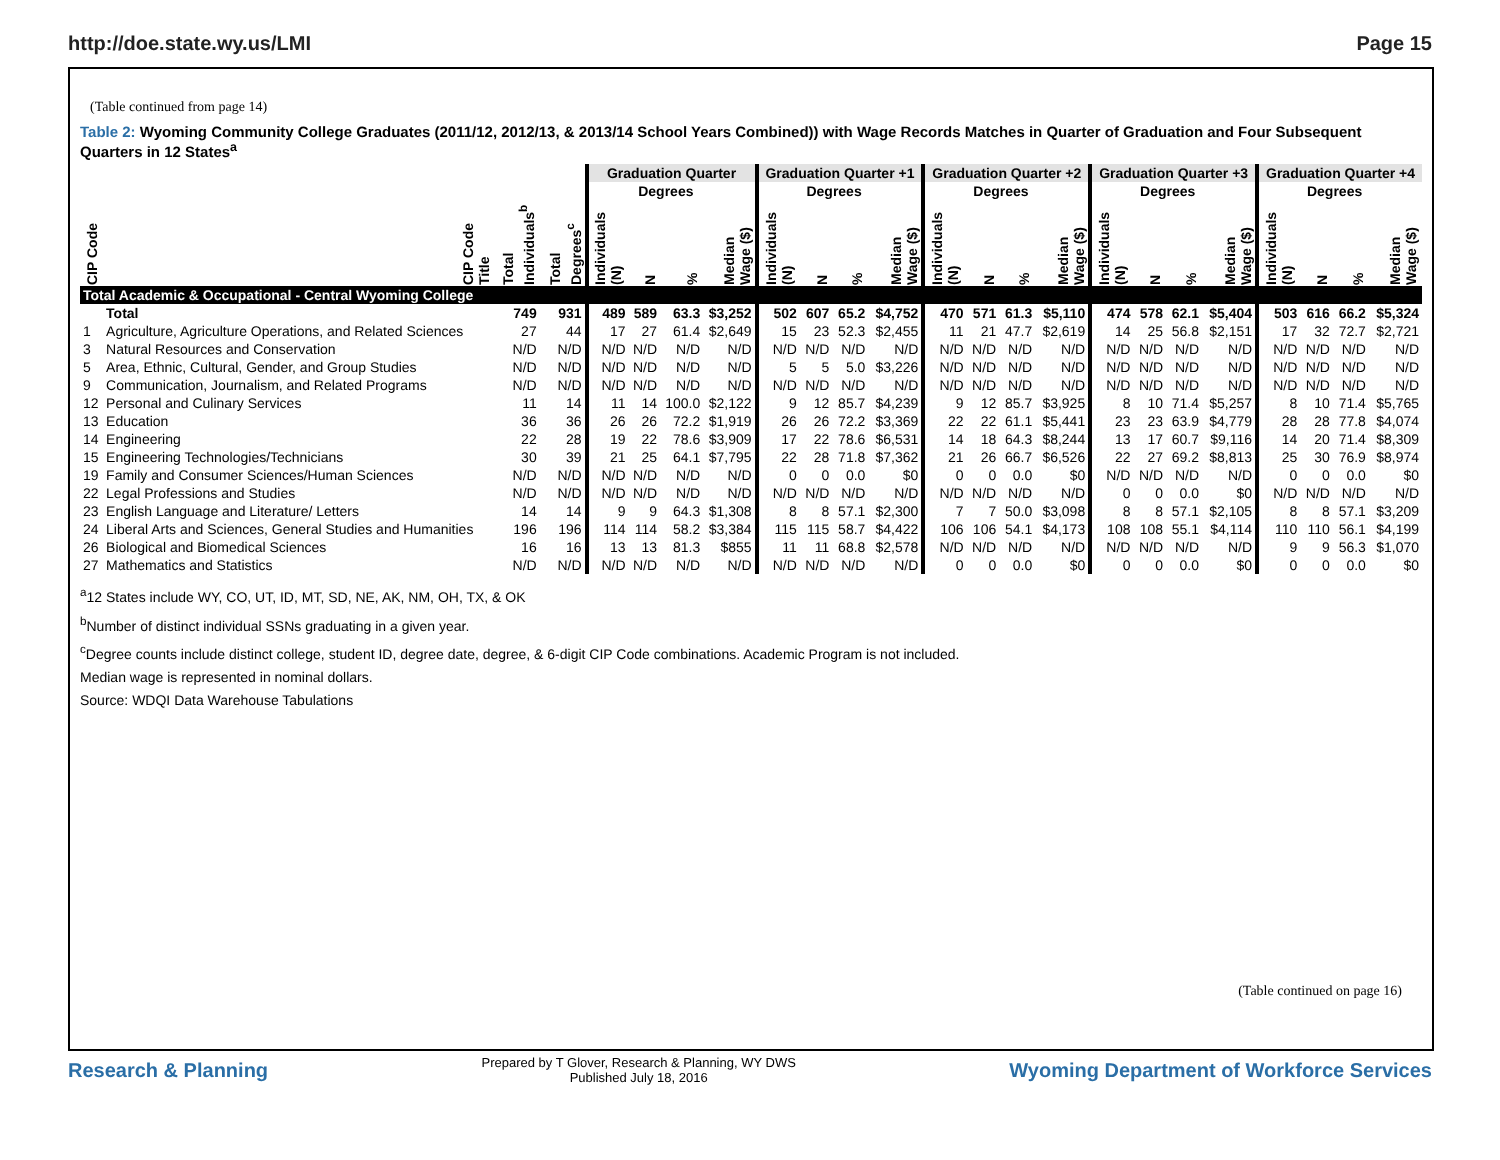http://doe.state.wy.us/LMI Page 15
(Table continued from page 14)
Table 2: Wyoming Community College Graduates (2011/12, 2012/13, & 2013/14 School Years Combined)) with Wage Records Matches in Quarter of Graduation and Four Subsequent Quarters in 12 States<sup>a</sup>
| | | | | Graduation Quarter | | | | Graduation Quarter +1 | | | | Graduation Quarter +2 | | | | Graduation Quarter +3 | | | | Graduation Quarter +4 | | | |
| --- | --- | --- | --- | --- | --- | --- | --- | --- | --- | --- | --- | --- | --- | --- | --- | --- | --- | --- | --- | --- | --- | --- | --- |
| | | | | | Degrees | | | | Degrees | | | | Degrees | | | | Degrees | | | | Degrees | | |
| CIP Code | CIP Code Title | Total Individuals<sup>b</sup> | Total Degrees<sup>c</sup> | Individuals (N) | N | % | Median Wage ($) | Individuals (N) | N | % | Median Wage ($) | Individuals (N) | N | % | Median Wage ($) | Individuals (N) | N | % | Median Wage ($) | Individuals (N) | N | % | Median Wage ($) |
| Total Academic & Occupational - Central Wyoming College | | | | | | | | | | | | | | | | | | | | | | | |
| | Total | 749 | 931 | 489 | 589 | 63.3 | $3,252 | 502 | 607 | 65.2 | $4,752 | 470 | 571 | 61.3 | $5,110 | 474 | 578 | 62.1 | $5,404 | 503 | 616 | 66.2 | $5,324 |
| 1 | Agriculture, Agriculture Operations, and Related Sciences | 27 | 44 | 17 | 27 | 61.4 | $2,649 | 15 | 23 | 52.3 | $2,455 | 11 | 21 | 47.7 | $2,619 | 14 | 25 | 56.8 | $2,151 | 17 | 32 | 72.7 | $2,721 |
| 3 | Natural Resources and Conservation | N/D | N/D | N/D | N/D | N/D | N/D | N/D | N/D | N/D | N/D | N/D | N/D | N/D | N/D | N/D | N/D | N/D | N/D | N/D | N/D | N/D | N/D |
| 5 | Area, Ethnic, Cultural, Gender, and Group Studies | N/D | N/D | N/D | N/D | N/D | N/D | 5 | 5 | 5.0 | $3,226 | N/D | N/D | N/D | N/D | N/D | N/D | N/D | N/D | N/D | N/D | N/D | N/D |
| 9 | Communication, Journalism, and Related Programs | N/D | N/D | N/D | N/D | N/D | N/D | N/D | N/D | N/D | N/D | N/D | N/D | N/D | N/D | N/D | N/D | N/D | N/D | N/D | N/D | N/D | N/D |
| 12 | Personal and Culinary Services | 11 | 14 | 11 | 14 | 100.0 | $2,122 | 9 | 12 | 85.7 | $4,239 | 9 | 12 | 85.7 | $3,925 | 8 | 10 | 71.4 | $5,257 | 8 | 10 | 71.4 | $5,765 |
| 13 | Education | 36 | 36 | 26 | 26 | 72.2 | $1,919 | 26 | 26 | 72.2 | $3,369 | 22 | 22 | 61.1 | $5,441 | 23 | 23 | 63.9 | $4,779 | 28 | 28 | 77.8 | $4,074 |
| 14 | Engineering | 22 | 28 | 19 | 22 | 78.6 | $3,909 | 17 | 22 | 78.6 | $6,531 | 14 | 18 | 64.3 | $8,244 | 13 | 17 | 60.7 | $9,116 | 14 | 20 | 71.4 | $8,309 |
| 15 | Engineering Technologies/Technicians | 30 | 39 | 21 | 25 | 64.1 | $7,795 | 22 | 28 | 71.8 | $7,362 | 21 | 26 | 66.7 | $6,526 | 22 | 27 | 69.2 | $8,813 | 25 | 30 | 76.9 | $8,974 |
| 19 | Family and Consumer Sciences/Human Sciences | N/D | N/D | N/D | N/D | N/D | N/D | 0 | 0 | 0.0 | $0 | 0 | 0 | 0.0 | $0 | N/D | N/D | N/D | N/D | 0 | 0 | 0.0 | $0 |
| 22 | Legal Professions and Studies | N/D | N/D | N/D | N/D | N/D | N/D | N/D | N/D | N/D | N/D | N/D | N/D | N/D | N/D | 0 | 0 | 0.0 | $0 | N/D | N/D | N/D | N/D |
| 23 | English Language and Literature/ Letters | 14 | 14 | 9 | 9 | 64.3 | $1,308 | 8 | 8 | 57.1 | $2,300 | 7 | 7 | 50.0 | $3,098 | 8 | 8 | 57.1 | $2,105 | 8 | 8 | 57.1 | $3,209 |
| 24 | Liberal Arts and Sciences, General Studies and Humanities | 196 | 196 | 114 | 114 | 58.2 | $3,384 | 115 | 115 | 58.7 | $4,422 | 106 | 106 | 54.1 | $4,173 | 108 | 108 | 55.1 | $4,114 | 110 | 110 | 56.1 | $4,199 |
| 26 | Biological and Biomedical Sciences | 16 | 16 | 13 | 13 | 81.3 | $855 | 11 | 11 | 68.8 | $2,578 | N/D | N/D | N/D | N/D | N/D | N/D | N/D | N/D | 9 | 9 | 56.3 | $1,070 |
| 27 | Mathematics and Statistics | N/D | N/D | N/D | N/D | N/D | N/D | N/D | N/D | N/D | N/D | 0 | 0 | 0.0 | $0 | 0 | 0 | 0.0 | $0 | 0 | 0 | 0.0 | $0 |
<sup>a</sup> 12 States include WY, CO, UT, ID, MT, SD, NE, AK, NM, OH, TX, & OK
<sup>b</sup> Number of distinct individual SSNs graduating in a given year.
<sup>c</sup> Degree counts include distinct college, student ID, degree date, degree, & 6-digit CIP Code combinations. Academic Program is not included.
Median wage is represented in nominal dollars.
Source: WDQI Data Warehouse Tabulations
(Table continued on page 16)
Research & Planning
Prepared by T Glover, Research & Planning, WY DWS
Published July 18, 2016
Wyoming Department of Workforce Services